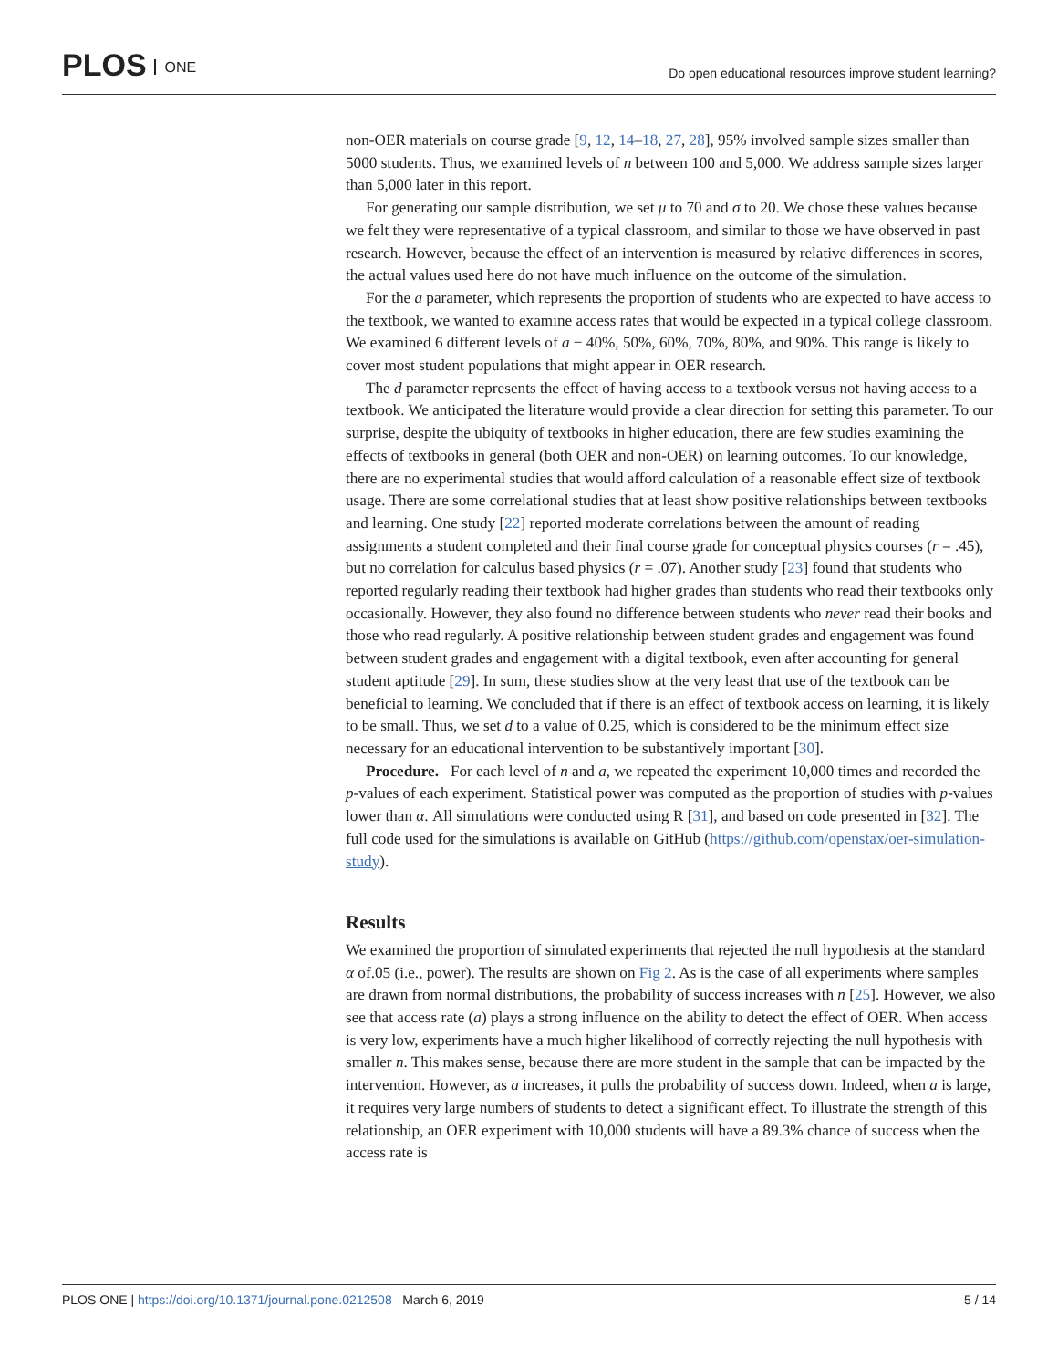PLOS ONE
Do open educational resources improve student learning?
non-OER materials on course grade [9, 12, 14–18, 27, 28], 95% involved sample sizes smaller than 5000 students. Thus, we examined levels of n between 100 and 5,000. We address sample sizes larger than 5,000 later in this report.
For generating our sample distribution, we set μ to 70 and σ to 20. We chose these values because we felt they were representative of a typical classroom, and similar to those we have observed in past research. However, because the effect of an intervention is measured by relative differences in scores, the actual values used here do not have much influence on the outcome of the simulation.
For the a parameter, which represents the proportion of students who are expected to have access to the textbook, we wanted to examine access rates that would be expected in a typical college classroom. We examined 6 different levels of a − 40%, 50%, 60%, 70%, 80%, and 90%. This range is likely to cover most student populations that might appear in OER research.
The d parameter represents the effect of having access to a textbook versus not having access to a textbook. We anticipated the literature would provide a clear direction for setting this parameter. To our surprise, despite the ubiquity of textbooks in higher education, there are few studies examining the effects of textbooks in general (both OER and non-OER) on learning outcomes. To our knowledge, there are no experimental studies that would afford calculation of a reasonable effect size of textbook usage. There are some correlational studies that at least show positive relationships between textbooks and learning. One study [22] reported moderate correlations between the amount of reading assignments a student completed and their final course grade for conceptual physics courses (r = .45), but no correlation for calculus based physics (r = .07). Another study [23] found that students who reported regularly reading their textbook had higher grades than students who read their textbooks only occasionally. However, they also found no difference between students who never read their books and those who read regularly. A positive relationship between student grades and engagement was found between student grades and engagement with a digital textbook, even after accounting for general student aptitude [29]. In sum, these studies show at the very least that use of the textbook can be beneficial to learning. We concluded that if there is an effect of textbook access on learning, it is likely to be small. Thus, we set d to a value of 0.25, which is considered to be the minimum effect size necessary for an educational intervention to be substantively important [30].
Procedure. For each level of n and a, we repeated the experiment 10,000 times and recorded the p-values of each experiment. Statistical power was computed as the proportion of studies with p-values lower than α. All simulations were conducted using R [31], and based on code presented in [32]. The full code used for the simulations is available on GitHub (https://github.com/openstax/oer-simulation-study).
Results
We examined the proportion of simulated experiments that rejected the null hypothesis at the standard α of.05 (i.e., power). The results are shown on Fig 2. As is the case of all experiments where samples are drawn from normal distributions, the probability of success increases with n [25]. However, we also see that access rate (a) plays a strong influence on the ability to detect the effect of OER. When access is very low, experiments have a much higher likelihood of correctly rejecting the null hypothesis with smaller n. This makes sense, because there are more student in the sample that can be impacted by the intervention. However, as a increases, it pulls the probability of success down. Indeed, when a is large, it requires very large numbers of students to detect a significant effect. To illustrate the strength of this relationship, an OER experiment with 10,000 students will have a 89.3% chance of success when the access rate is
PLOS ONE | https://doi.org/10.1371/journal.pone.0212508 March 6, 2019
5 / 14